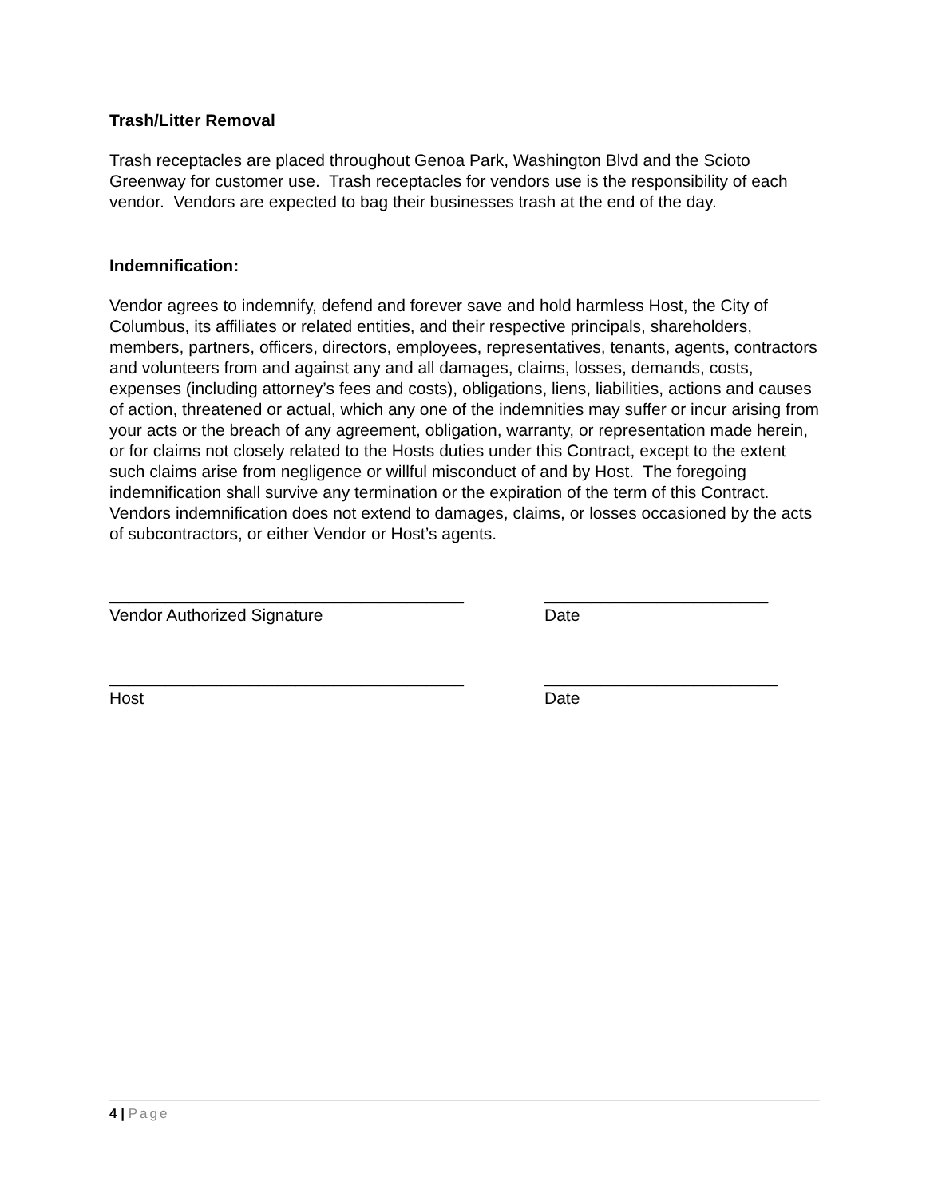Trash/Litter Removal
Trash receptacles are placed throughout Genoa Park, Washington Blvd and the Scioto Greenway for customer use. Trash receptacles for vendors use is the responsibility of each vendor. Vendors are expected to bag their businesses trash at the end of the day.
Indemnification:
Vendor agrees to indemnify, defend and forever save and hold harmless Host, the City of Columbus, its affiliates or related entities, and their respective principals, shareholders, members, partners, officers, directors, employees, representatives, tenants, agents, contractors and volunteers from and against any and all damages, claims, losses, demands, costs, expenses (including attorney’s fees and costs), obligations, liens, liabilities, actions and causes of action, threatened or actual, which any one of the indemnities may suffer or incur arising from your acts or the breach of any agreement, obligation, warranty, or representation made herein, or for claims not closely related to the Hosts duties under this Contract, except to the extent such claims arise from negligence or willful misconduct of and by Host. The foregoing indemnification shall survive any termination or the expiration of the term of this Contract. Vendors indemnification does not extend to damages, claims, or losses occasioned by the acts of subcontractors, or either Vendor or Host’s agents.
______________________________________
________________________
Vendor Authorized Signature
Date
______________________________________
_________________________
Host
Date
4 | Page